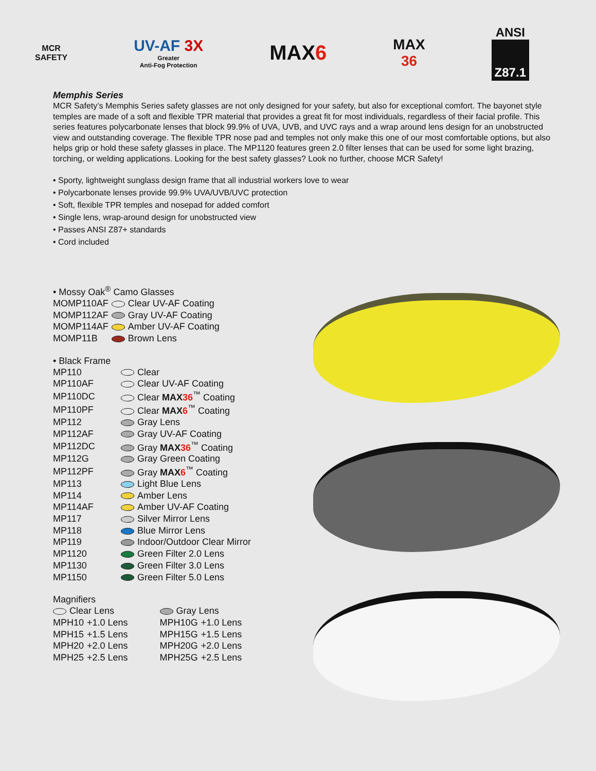MCR
SAFETY
UV-AF 3X
Greater
Anti-Fog Protection
MAX6
MAX
36
ANSI
Z87.1
Memphis Series
MCR Safety’s Memphis Series safety glasses are not only designed for your safety, but also for exceptional comfort. The bayonet style temples are made of a soft and flexible TPR material that provides a great fit for most individuals, regardless of their facial profile. This series features polycarbonate lenses that block 99.9% of UVA, UVB, and UVC rays and a wrap around lens design for an unobstructed view and outstanding coverage. The flexible TPR nose pad and temples not only make this one of our most comfortable options, but also helps grip or hold these safety glasses in place. The MP1120 features green 2.0 filter lenses that can be used for some light brazing, torching, or welding applications. Looking for the best safety glasses? Look no further, choose MCR Safety!
• Sporty, lightweight sunglass design frame that all industrial workers love to wear
• Polycarbonate lenses provide 99.9% UVA/UVB/UVC protection
• Soft, flexible TPR temples and nosepad for added comfort
• Single lens, wrap-around design for unobstructed view
• Passes ANSI Z87+ standards
• Cord included
• Mossy Oak<sup>®</sup> Camo Glasses
| MOMP110AF | Clear UV-AF Coating |
| MOMP112AF | Gray UV-AF Coating |
| MOMP114AF | Amber UV-AF Coating |
| MOMP11B | Brown Lens |
• Black Frame
| MP110 | Clear |
| MP110AF | Clear UV-AF Coating |
| MP110DC | Clear MAX 36<sup>™</sup> Coating |
| MP110PF | Clear MAX 6<sup>™</sup> Coating |
| MP112 | Gray Lens |
| MP112AF | Gray UV-AF Coating |
| MP112DC | Gray MAX 36<sup>™</sup> Coating |
| MP112G | Gray Green Coating |
| MP112PF | Gray MAX 6<sup>™</sup> Coating |
| MP113 | Light Blue Lens |
| MP114 | Amber Lens |
| MP114AF | Amber UV-AF Coating |
| MP117 | Silver Mirror Lens |
| MP118 | Blue Mirror Lens |
| MP119 | Indoor/Outdoor Clear Mirror |
| MP1120 | Green Filter 2.0 Lens |
| MP1130 | Green Filter 3.0 Lens |
| MP1150 | Green Filter 5.0 Lens |
Magnifiers
| Clear Lens | | | Gray Lens | |
| MPH10 | +1.0 Lens | | MPH10G | +1.0 Lens |
| MPH15 | +1.5 Lens | | MPH15G | +1.5 Lens |
| MPH20 | +2.0 Lens | | MPH20G | +2.0 Lens |
| MPH25 | +2.5 Lens | | MPH25G | +2.5 Lens |